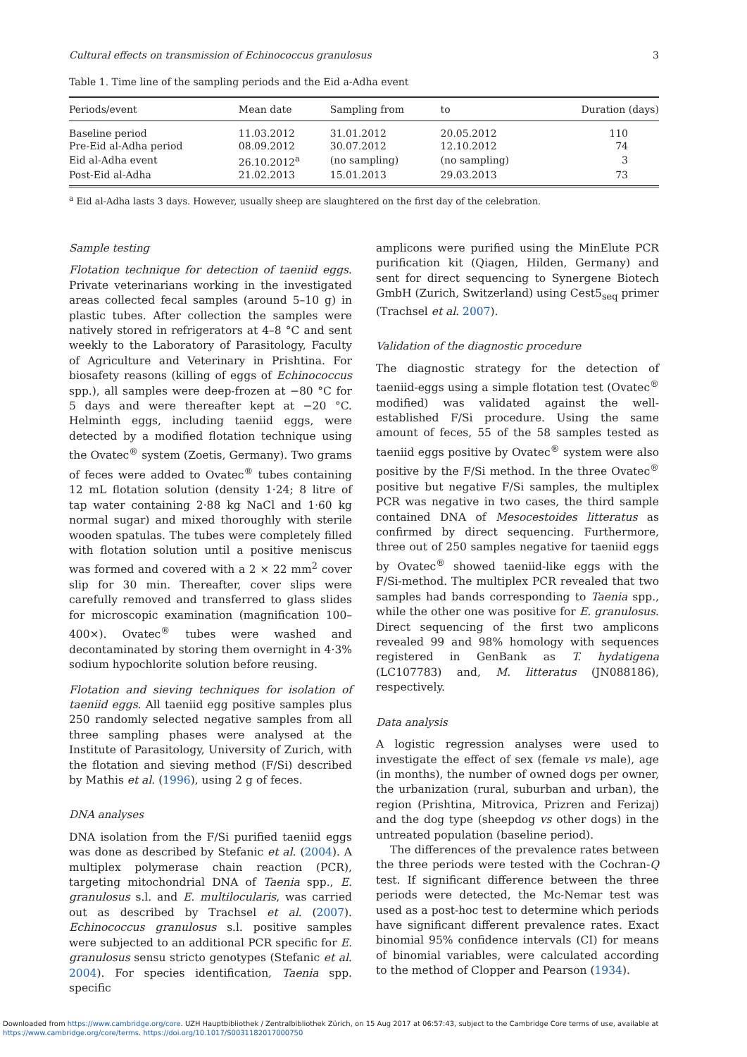Cultural effects on transmission of Echinococcus granulosus 3
Table 1. Time line of the sampling periods and the Eid a-Adha event
| Periods/event | Mean date | Sampling from | to | Duration (days) |
| --- | --- | --- | --- | --- |
| Baseline period | 11.03.2012 | 31.01.2012 | 20.05.2012 | 110 |
| Pre-Eid al-Adha period | 08.09.2012 | 30.07.2012 | 12.10.2012 | 74 |
| Eid al-Adha event | 26.10.2012<sup>a</sup> | (no sampling) | (no sampling) | 3 |
| Post-Eid al-Adha | 21.02.2013 | 15.01.2013 | 29.03.2013 | 73 |
<sup>a</sup> Eid al-Adha lasts 3 days. However, usually sheep are slaughtered on the first day of the celebration.
Sample testing
Flotation technique for detection of taeniid eggs. Private veterinarians working in the investigated areas collected fecal samples (around 5–10 g) in plastic tubes. After collection the samples were natively stored in refrigerators at 4–8 °C and sent weekly to the Laboratory of Parasitology, Faculty of Agriculture and Veterinary in Prishtina. For biosafety reasons (killing of eggs of Echinococcus spp.), all samples were deep-frozen at −80 °C for 5 days and were thereafter kept at −20 °C. Helminth eggs, including taeniid eggs, were detected by a modified flotation technique using the Ovatec<sup>®</sup> system (Zoetis, Germany). Two grams of feces were added to Ovatec<sup>®</sup> tubes containing 12 mL flotation solution (density 1·24; 8 litre of tap water containing 2·88 kg NaCl and 1·60 kg normal sugar) and mixed thoroughly with sterile wooden spatulas. The tubes were completely filled with flotation solution until a positive meniscus was formed and covered with a 2 × 22 mm<sup>2</sup> cover slip for 30 min. Thereafter, cover slips were carefully removed and transferred to glass slides for microscopic examination (magnification 100–400×). Ovatec<sup>®</sup> tubes were washed and decontaminated by storing them overnight in 4·3% sodium hypochlorite solution before reusing.
Flotation and sieving techniques for isolation of taeniid eggs. All taeniid egg positive samples plus 250 randomly selected negative samples from all three sampling phases were analysed at the Institute of Parasitology, University of Zurich, with the flotation and sieving method (F/Si) described by Mathis et al. (1996), using 2 g of feces.
DNA analyses
DNA isolation from the F/Si purified taeniid eggs was done as described by Stefanic et al. (2004). A multiplex polymerase chain reaction (PCR), targeting mitochondrial DNA of Taenia spp., E. granulosus s.l. and E. multilocularis, was carried out as described by Trachsel et al. (2007). Echinococcus granulosus s.l. positive samples were subjected to an additional PCR specific for E. granulosus sensu stricto genotypes (Stefanic et al. 2004). For species identification, Taenia spp. specific
amplicons were purified using the MinElute PCR purification kit (Qiagen, Hilden, Germany) and sent for direct sequencing to Synergene Biotech GmbH (Zurich, Switzerland) using Cest5<sub>seq</sub> primer (Trachsel et al. 2007).
Validation of the diagnostic procedure
The diagnostic strategy for the detection of taeniid-eggs using a simple flotation test (Ovatec<sup>®</sup> modified) was validated against the well-established F/Si procedure. Using the same amount of feces, 55 of the 58 samples tested as taeniid eggs positive by Ovatec<sup>®</sup> system were also positive by the F/Si method. In the three Ovatec<sup>®</sup> positive but negative F/Si samples, the multiplex PCR was negative in two cases, the third sample contained DNA of Mesocestoides litteratus as confirmed by direct sequencing. Furthermore, three out of 250 samples negative for taeniid eggs by Ovatec<sup>®</sup> showed taeniid-like eggs with the F/Si-method. The multiplex PCR revealed that two samples had bands corresponding to Taenia spp., while the other one was positive for E. granulosus. Direct sequencing of the first two amplicons revealed 99 and 98% homology with sequences registered in GenBank as T. hydatigena (LC107783) and, M. litteratus (JN088186), respectively.
Data analysis
A logistic regression analyses were used to investigate the effect of sex (female vs male), age (in months), the number of owned dogs per owner, the urbanization (rural, suburban and urban), the region (Prishtina, Mitrovica, Prizren and Ferizaj) and the dog type (sheepdog vs other dogs) in the untreated population (baseline period).
The differences of the prevalence rates between the three periods were tested with the Cochran-Q test. If significant difference between the three periods were detected, the Mc-Nemar test was used as a post-hoc test to determine which periods have significant different prevalence rates. Exact binomial 95% confidence intervals (CI) for means of binomial variables, were calculated according to the method of Clopper and Pearson (1934).
Downloaded from https://www.cambridge.org/core. UZH Hauptbibliothek / Zentralbibliothek Zürich, on 15 Aug 2017 at 06:57:43, subject to the Cambridge Core terms of use, available at
https://www.cambridge.org/core/terms. https://doi.org/10.1017/S0031182017000750